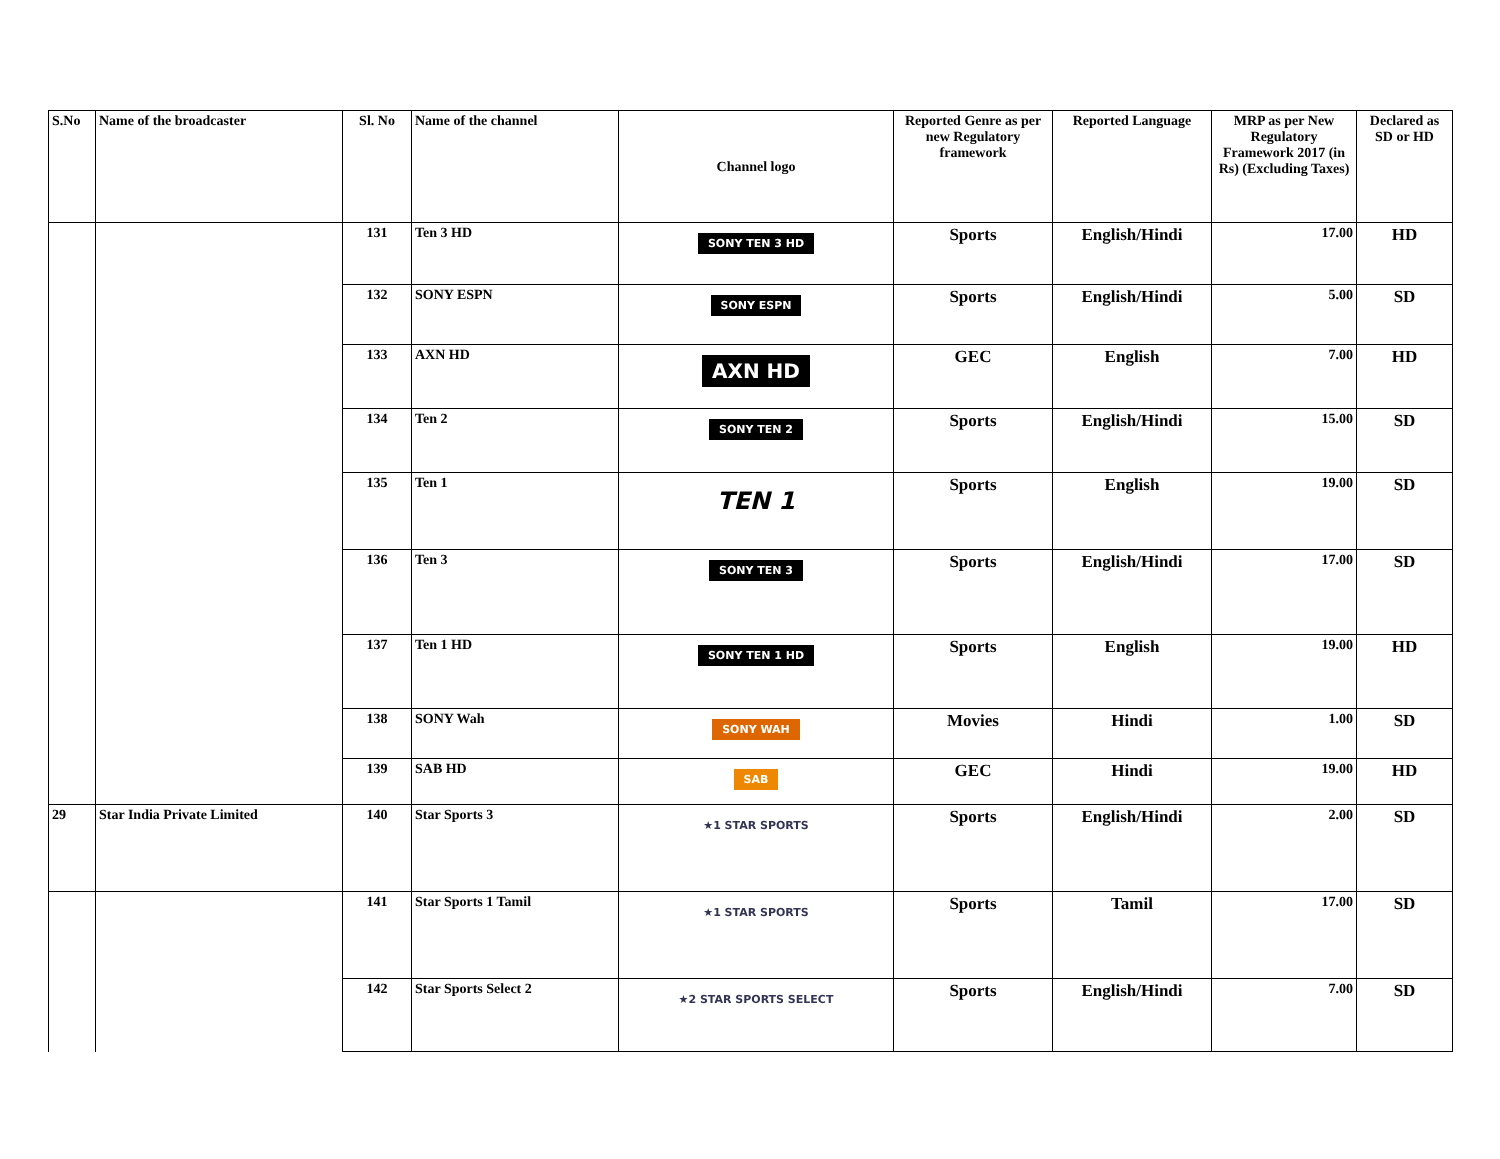| S.No | Name of the broadcaster | Sl. No | Name of the channel | Channel logo | Reported Genre as per new Regulatory framework | Reported Language | MRP as per New Regulatory Framework 2017 (in Rs) (Excluding Taxes) | Declared as SD or HD |
| --- | --- | --- | --- | --- | --- | --- | --- | --- |
| | | 131 | Ten 3 HD | SONY TEN 3 HD | Sports | English/Hindi | 17.00 | HD |
| | | 132 | SONY ESPN | SONY ESPN | Sports | English/Hindi | 5.00 | SD |
| | | 133 | AXN HD | AXN HD | GEC | English | 7.00 | HD |
| | | 134 | Ten 2 | SONY TEN 2 | Sports | English/Hindi | 15.00 | SD |
| | | 135 | Ten 1 | TEN 1 | Sports | English | 19.00 | SD |
| | | 136 | Ten 3 | SONY TEN 3 | Sports | English/Hindi | 17.00 | SD |
| | | 137 | Ten 1 HD | SONY TEN 1 HD | Sports | English | 19.00 | HD |
| | | 138 | SONY Wah | SONY WAH | Movies | Hindi | 1.00 | SD |
| | | 139 | SAB HD | SAB | GEC | Hindi | 19.00 | HD |
| 29 | Star India Private Limited | 140 | Star Sports 3 | ★1 STAR SPORTS | Sports | English/Hindi | 2.00 | SD |
| | | 141 | Star Sports 1 Tamil | ★1 STAR SPORTS | Sports | Tamil | 17.00 | SD |
| | | 142 | Star Sports Select 2 | ★2 STAR SPORTS SELECT | Sports | English/Hindi | 7.00 | SD |